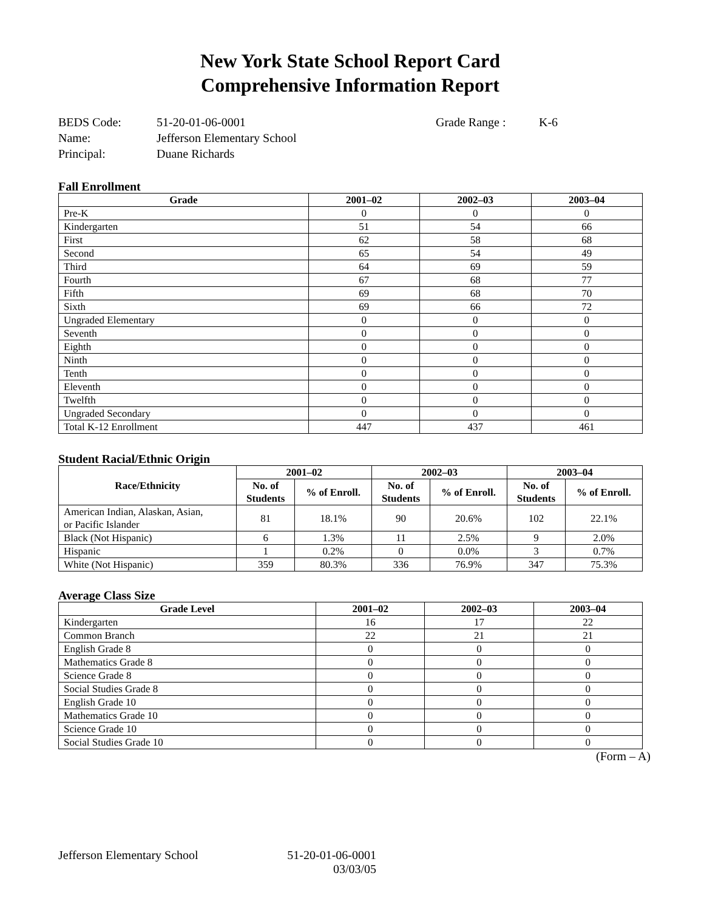New York State School Report Card
Comprehensive Information Report
BEDS Code: 51-20-01-06-0001 Grade Range : K-6 Name: Jefferson Elementary School Principal: Duane Richards
Fall Enrollment
| Grade | 2001–02 | 2002–03 | 2003–04 |
| --- | --- | --- | --- |
| Pre-K | 0 | 0 | 0 |
| Kindergarten | 51 | 54 | 66 |
| First | 62 | 58 | 68 |
| Second | 65 | 54 | 49 |
| Third | 64 | 69 | 59 |
| Fourth | 67 | 68 | 77 |
| Fifth | 69 | 68 | 70 |
| Sixth | 69 | 66 | 72 |
| Ungraded Elementary | 0 | 0 | 0 |
| Seventh | 0 | 0 | 0 |
| Eighth | 0 | 0 | 0 |
| Ninth | 0 | 0 | 0 |
| Tenth | 0 | 0 | 0 |
| Eleventh | 0 | 0 | 0 |
| Twelfth | 0 | 0 | 0 |
| Ungraded Secondary | 0 | 0 | 0 |
| Total K-12 Enrollment | 447 | 437 | 461 |
Student Racial/Ethnic Origin
| Race/Ethnicity | 2001–02 | | 2002–03 | | 2003–04 | |
| --- | --- | --- | --- | --- | --- | --- |
| | No. of Students | % of Enroll. | No. of Students | % of Enroll. | No. of Students | % of Enroll. |
| American Indian, Alaskan, Asian, or Pacific Islander | 81 | 18.1% | 90 | 20.6% | 102 | 22.1% |
| Black (Not Hispanic) | 6 | 1.3% | 11 | 2.5% | 9 | 2.0% |
| Hispanic | 1 | 0.2% | 0 | 0.0% | 3 | 0.7% |
| White (Not Hispanic) | 359 | 80.3% | 336 | 76.9% | 347 | 75.3% |
Average Class Size
| Grade Level | 2001–02 | 2002–03 | 2003–04 |
| --- | --- | --- | --- |
| Kindergarten | 16 | 17 | 22 |
| Common Branch | 22 | 21 | 21 |
| English Grade 8 | 0 | 0 | 0 |
| Mathematics Grade 8 | 0 | 0 | 0 |
| Science Grade 8 | 0 | 0 | 0 |
| Social Studies Grade 8 | 0 | 0 | 0 |
| English Grade 10 | 0 | 0 | 0 |
| Mathematics Grade 10 | 0 | 0 | 0 |
| Science Grade 10 | 0 | 0 | 0 |
| Social Studies Grade 10 | 0 | 0 | 0 |
(Form – A)
Jefferson Elementary School 51-20-01-06-0001
03/03/05